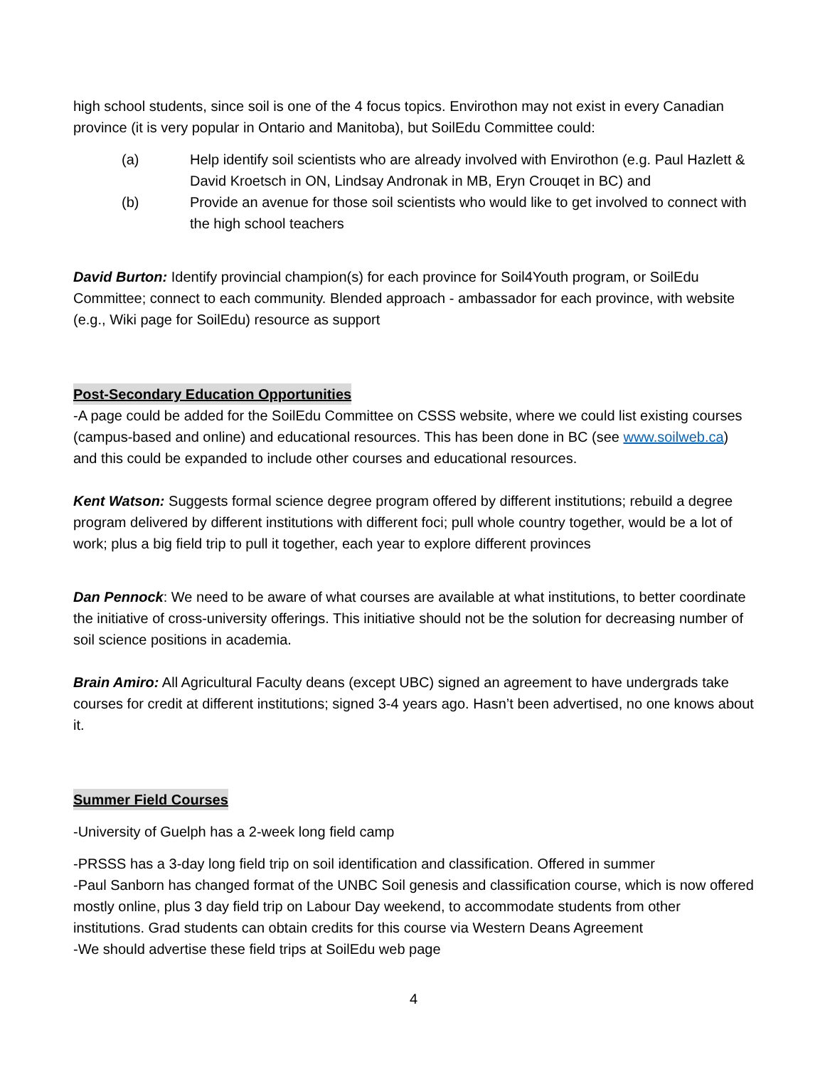high school students, since soil is one of the 4 focus topics. Envirothon may not exist in every Canadian province (it is very popular in Ontario and Manitoba), but SoilEdu Committee could:
(a) Help identify soil scientists who are already involved with Envirothon (e.g. Paul Hazlett & David Kroetsch in ON, Lindsay Andronak in MB, Eryn Crouqet in BC) and
(b) Provide an avenue for those soil scientists who would like to get involved to connect with the high school teachers
David Burton: Identify provincial champion(s) for each province for Soil4Youth program, or SoilEdu Committee; connect to each community. Blended approach - ambassador for each province, with website (e.g., Wiki page for SoilEdu) resource as support
Post-Secondary Education Opportunities
-A page could be added for the SoilEdu Committee on CSSS website, where we could list existing courses (campus-based and online) and educational resources. This has been done in BC (see www.soilweb.ca) and this could be expanded to include other courses and educational resources.
Kent Watson: Suggests formal science degree program offered by different institutions; rebuild a degree program delivered by different institutions with different foci; pull whole country together, would be a lot of work; plus a big field trip to pull it together, each year to explore different provinces
Dan Pennock: We need to be aware of what courses are available at what institutions, to better coordinate the initiative of cross-university offerings. This initiative should not be the solution for decreasing number of soil science positions in academia.
Brain Amiro: All Agricultural Faculty deans (except UBC) signed an agreement to have undergrads take courses for credit at different institutions; signed 3-4 years ago. Hasn’t been advertised, no one knows about it.
Summer Field Courses
-University of Guelph has a 2-week long field camp
-PRSSS has a 3-day long field trip on soil identification and classification. Offered in summer
-Paul Sanborn has changed format of the UNBC Soil genesis and classification course, which is now offered mostly online, plus 3 day field trip on Labour Day weekend, to accommodate students from other institutions. Grad students can obtain credits for this course via Western Deans Agreement
-We should advertise these field trips at SoilEdu web page
4